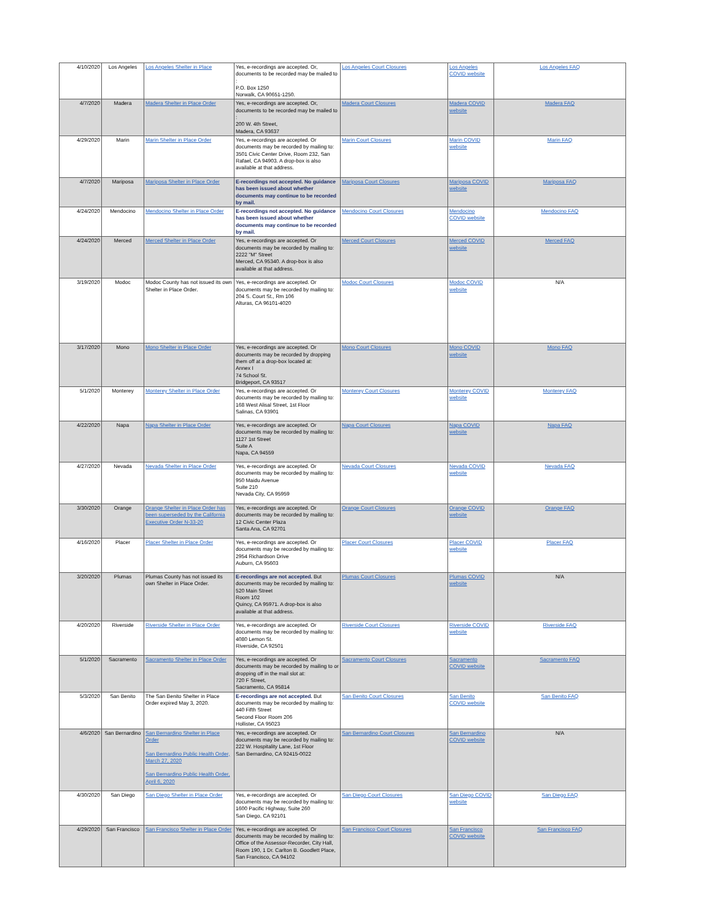| 4/10/2020 | Los Angeles | Los Angeles Shelter in Place | Yes, e-recordings are accepted. Or, documents to be recorded may be mailed to : P.O. Box 1250 Norwalk, CA 90651-1250. | Los Angeles Court Closures | Los Angeles COVID website | Los Angeles FAQ |
| 4/7/2020 | Madera | Madera Shelter in Place Order | Yes, e-recordings are accepted. Or, documents to be recorded may be mailed to : 200 W. 4th Street, Madera, CA 93637 | Madera Court Closures | Madera COVID website | Madera FAQ |
| 4/29/2020 | Marin | Marin Shelter in Place Order | Yes, e-recordings are accepted. Or documents may be recorded by mailing to: 3501 Civic Center Drive, Room 232, San Rafael, CA 94903. A drop-box is also available at that address. | Marin Court Closures | Marin COVID website | Marin FAQ |
| 4/7/2020 | Mariposa | Mariposa Shelter in Place Order | E-recordings not accepted. No guidance has been issued about whether documents may continue to be recorded by mail. | Mariposa Court Closures | Mariposa COVID website | Mariposa FAQ |
| 4/24/2020 | Mendocino | Mendocino Shelter in Place Order | E-recordings not accepted. No guidance has been issued about whether documents may continue to be recorded by mail. | Mendocino Court Closures | Mendocino COVID website | Mendocino FAQ |
| 4/24/2020 | Merced | Merced Shelter in Place Order | Yes, e-recordings are accepted. Or documents may be recorded by mailing to: 2222 "M" Street Merced, CA 95340. A drop-box is also available at that address. | Merced Court Closures | Merced COVID website | Merced FAQ |
| 3/19/2020 | Modoc | Modoc County has not issued its own Shelter in Place Order. | Yes, e-recordings are accepted. Or documents may be recorded by mailing to: 204 S. Court St., Rm 106 Alturas, CA 96101-4020 | Modoc Court Closures | Modoc COVID website | N/A |
| 3/17/2020 | Mono | Mono Shelter in Place Order | Yes, e-recordings are accepted. Or documents may be recorded by dropping them off at a drop-box located at: Annex I 74 School St. Bridgeport, CA 93517 | Mono Court Closures | Mono COVID website | Mono FAQ |
| 5/1/2020 | Monterey | Monterey Shelter in Place Order | Yes, e-recordings are accepted. Or documents may be recorded by mailing to: 168 West Alisal Street, 1st Floor Salinas, CA 93901 | Monterey Court Closures | Monterey COVID website | Monterey FAQ |
| 4/22/2020 | Napa | Napa Shelter in Place Order | Yes, e-recordings are accepted. Or documents may be recorded by mailing to: 1127 1st Street Suite A Napa, CA 94559 | Napa Court Closures | Napa COVID website | Napa FAQ |
| 4/27/2020 | Nevada | Nevada Shelter in Place Order | Yes, e-recordings are accepted. Or documents may be recorded by mailing to: 950 Maidu Avenue Suite 210 Nevada City, CA 95959 | Nevada Court Closures | Nevada COVID website | Nevada FAQ |
| 3/30/2020 | Orange | Orange Shelter in Place Order has been superseded by the California Executive Order N-33-20 | Yes, e-recordings are accepted. Or documents may be recorded by mailing to: 12 Civic Center Plaza Santa Ana, CA 92701 | Orange Court Closures | Orange COVID website | Orange FAQ |
| 4/16/2020 | Placer | Placer Shelter in Place Order | Yes, e-recordings are accepted. Or documents may be recorded by mailing to: 2954 Richardson Drive Auburn, CA 95603 | Placer Court Closures | Placer COVID website | Placer FAQ |
| 3/20/2020 | Plumas | Plumas County has not issued its own Shelter in Place Order. | E-recordings are not accepted. But documents may be recorded by mailing to: 520 Main Street Room 102 Quincy, CA 95971. A drop-box is also available at that address. | Plumas Court Closures | Plumas COVID website | N/A |
| 4/20/2020 | Riverside | Riverside Shelter in Place Order | Yes, e-recordings are accepted. Or documents may be recorded by mailing to: 4080 Lemon St. Riverside, CA 92501 | Riverside Court Closures | Riverside COVID website | Riverside FAQ |
| 5/1/2020 | Sacramento | Sacramento Shelter in Place Order | Yes, e-recordings are accepted. Or documents may be recorded by mailing to or dropping off in the mail slot at: 720 F Street, Sacramento, CA 95814 | Sacramento Court Closures | Sacramento COVID website | Sacramento FAQ |
| 5/3/2020 | San Benito | The San Benito Shelter in Place Order expired May 3, 2020. | E-recordings are not accepted. But documents may be recorded by mailing to: 440 Fifth Street Second Floor Room 206 Hollister, CA 95023 | San Benito Court Closures | San Benito COVID website | San Benito FAQ |
| 4/6/2020 | San Bernardino | San Bernardino Shelter in Place Order San Bernardino Public Health Order, March 27, 2020 San Bernardino Public Health Order, April 6, 2020 | Yes, e-recordings are accepted. Or documents may be recorded by mailing to: 222 W. Hospitality Lane, 1st Floor San Bernardino, CA 92415-0022 | San Bernardino Court Closures | San Bernardino COVID website | N/A |
| 4/30/2020 | San Diego | San Diego Shelter in Place Order | Yes, e-recordings are accepted. Or documents may be recorded by mailing to: 1600 Pacific Highway, Suite 260 San Diego, CA 92101 | San Diego Court Closures | San Diego COVID website | San Diego FAQ |
| 4/29/2020 | San Francisco | San Francisco Shelter in Place Order | Yes, e-recordings are accepted. Or documents may be recorded by mailing to: Office of the Assessor-Recorder, City Hall, Room 190, 1 Dr. Carlton B. Goodlett Place, San Francisco, CA 94102 | San Francisco Court Closures | San Francisco COVID website | San Francisco FAQ |